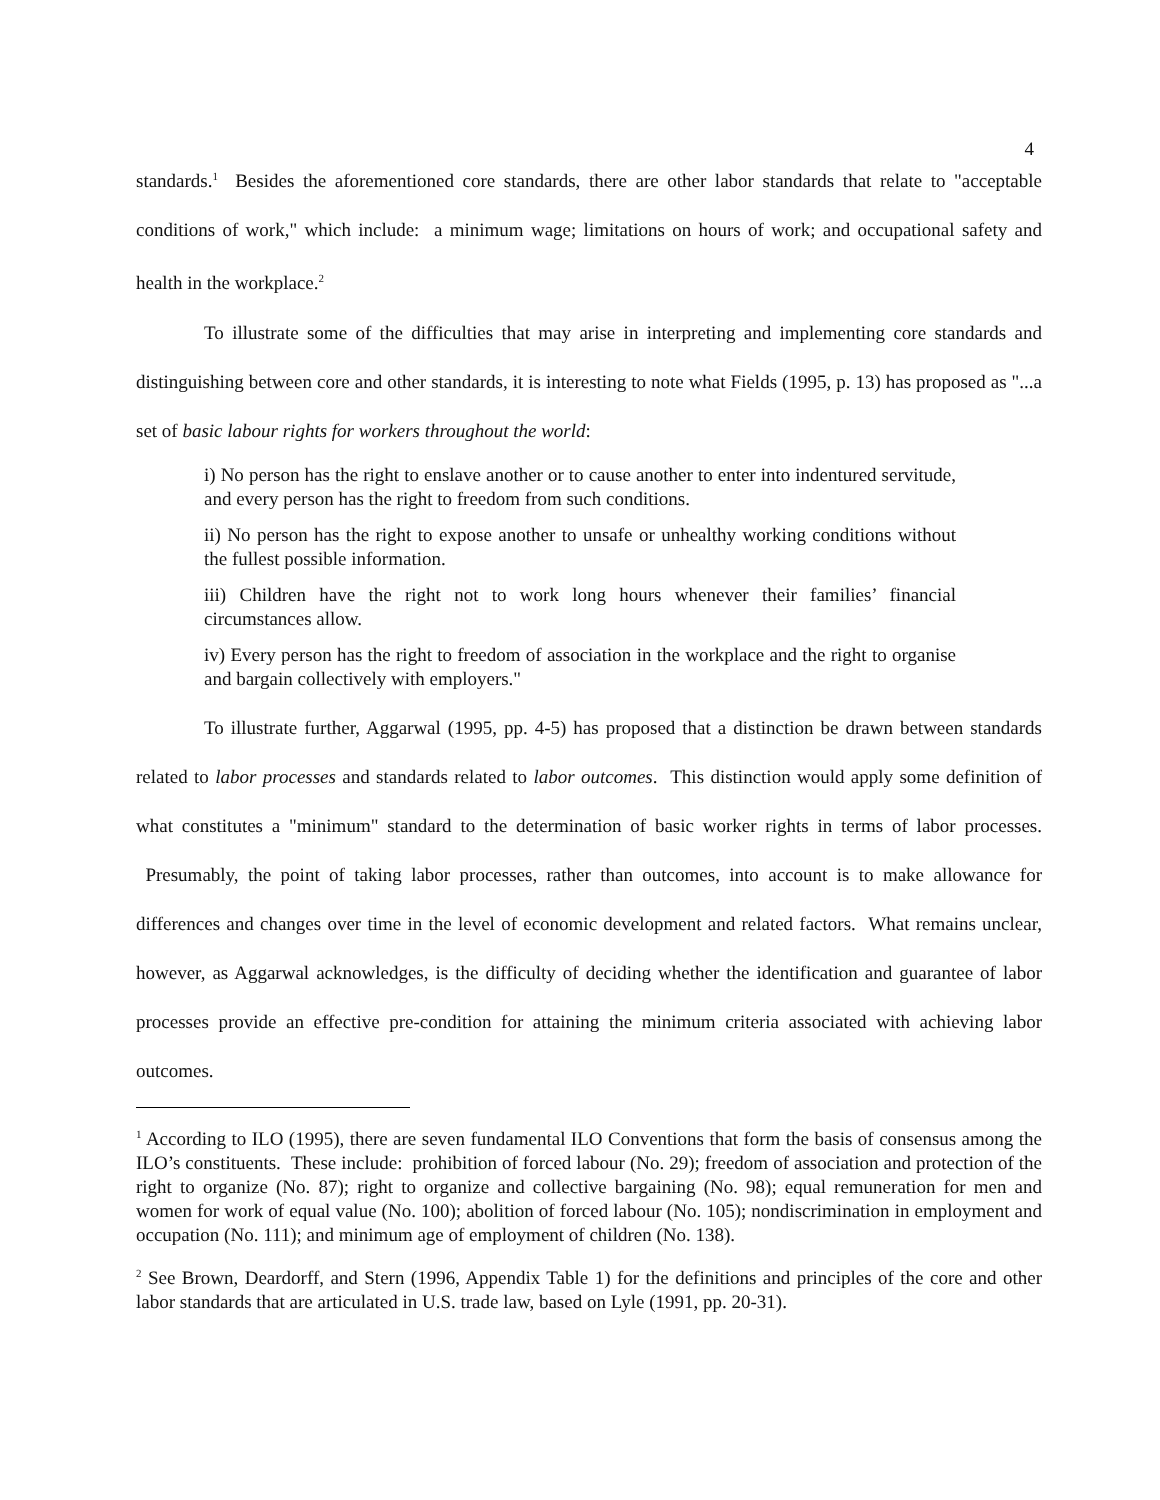4
standards.<sup>1</sup> Besides the aforementioned core standards, there are other labor standards that relate to "acceptable conditions of work," which include: a minimum wage; limitations on hours of work; and occupational safety and health in the workplace.<sup>2</sup>
To illustrate some of the difficulties that may arise in interpreting and implementing core standards and distinguishing between core and other standards, it is interesting to note what Fields (1995, p. 13) has proposed as "...a set of basic labour rights for workers throughout the world:
i) No person has the right to enslave another or to cause another to enter into indentured servitude, and every person has the right to freedom from such conditions.
ii) No person has the right to expose another to unsafe or unhealthy working conditions without the fullest possible information.
iii) Children have the right not to work long hours whenever their families’ financial circumstances allow.
iv) Every person has the right to freedom of association in the workplace and the right to organise and bargain collectively with employers."
To illustrate further, Aggarwal (1995, pp. 4-5) has proposed that a distinction be drawn between standards related to labor processes and standards related to labor outcomes. This distinction would apply some definition of what constitutes a "minimum" standard to the determination of basic worker rights in terms of labor processes. Presumably, the point of taking labor processes, rather than outcomes, into account is to make allowance for differences and changes over time in the level of economic development and related factors. What remains unclear, however, as Aggarwal acknowledges, is the difficulty of deciding whether the identification and guarantee of labor processes provide an effective pre-condition for attaining the minimum criteria associated with achieving labor outcomes.
<sup>1</sup> According to ILO (1995), there are seven fundamental ILO Conventions that form the basis of consensus among the ILO’s constituents. These include: prohibition of forced labour (No. 29); freedom of association and protection of the right to organize (No. 87); right to organize and collective bargaining (No. 98); equal remuneration for men and women for work of equal value (No. 100); abolition of forced labour (No. 105); nondiscrimination in employment and occupation (No. 111); and minimum age of employment of children (No. 138).
<sup>2</sup> See Brown, Deardorff, and Stern (1996, Appendix Table 1) for the definitions and principles of the core and other labor standards that are articulated in U.S. trade law, based on Lyle (1991, pp. 20-31).